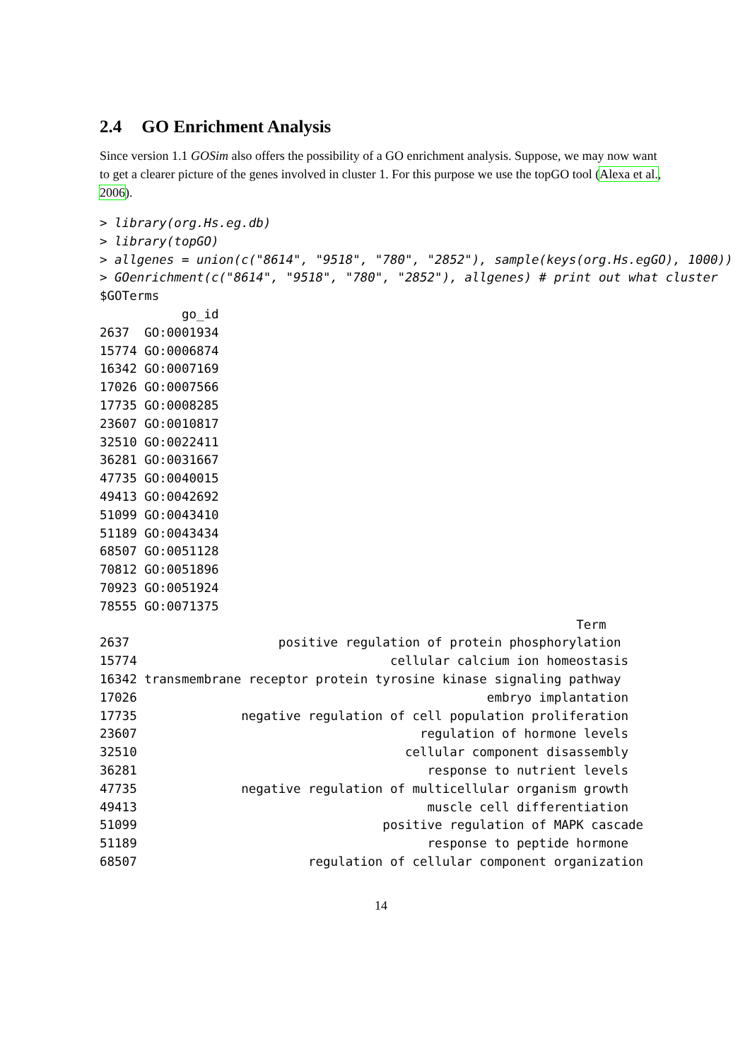2.4 GO Enrichment Analysis
Since version 1.1 GOSim also offers the possibility of a GO enrichment analysis. Suppose, we may now want to get a clearer picture of the genes involved in cluster 1. For this purpose we use the topGO tool (Alexa et al., 2006).
> library(org.Hs.eg.db)
> library(topGO)
> allgenes = union(c("8614", "9518", "780", "2852"), sample(keys(org.Hs.egGO), 1000))
> GOenrichment(c("8614", "9518", "780", "2852"), allgenes) # print out what cluster
$GOTerms
           go_id
2637  GO:0001934
15774 GO:0006874
16342 GO:0007169
17026 GO:0007566
17735 GO:0008285
23607 GO:0010817
32510 GO:0022411
36281 GO:0031667
47735 GO:0040015
49413 GO:0042692
51099 GO:0043410
51189 GO:0043434
68507 GO:0051128
70812 GO:0051896
70923 GO:0051924
78555 GO:0071375
                                                                Term
2637                    positive regulation of protein phosphorylation
15774                                  cellular calcium ion homeostasis
16342 transmembrane receptor protein tyrosine kinase signaling pathway
17026                                               embryo implantation
17735              negative regulation of cell population proliferation
23607                                      regulation of hormone levels
32510                                    cellular component disassembly
36281                                       response to nutrient levels
47735              negative regulation of multicellular organism growth
49413                                       muscle cell differentiation
51099                                 positive regulation of MAPK cascade
51189                                       response to peptide hormone
68507                       regulation of cellular component organization
14